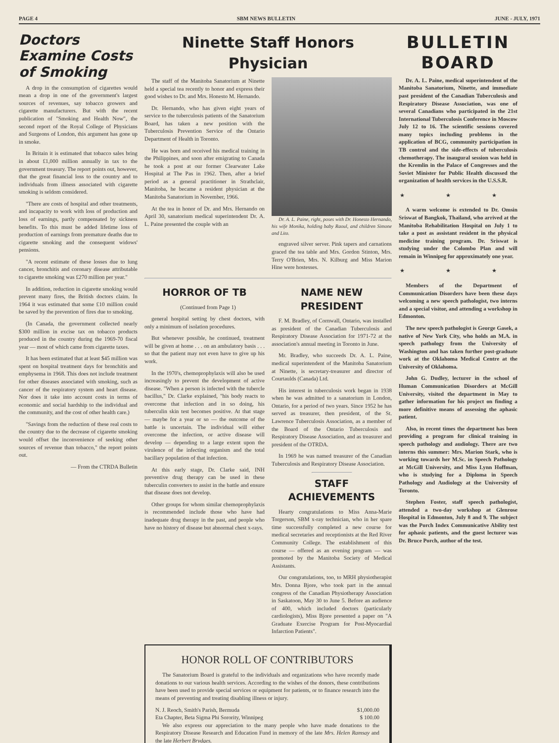PAGE 4 SBM NEWS BULLETIN JUNE - JULY, 1971
Doctors Examine Costs of Smoking
A drop in the consumption of cigarettes would mean a drop in one of the government's largest sources of revenues, say tobacco growers and cigarette manufacturers. But with the recent publication of "Smoking and Health Now", the second report of the Royal College of Physicians and Surgeons of London, this argument has gone up in smoke.
In Britain it is estimated that tobacco sales bring in about £1,000 million annually in tax to the government treasury. The report points out, however, that the great financial loss to the country and to individuals from illness associated with cigarette smoking is seldom considered.
"There are costs of hospital and other treatments, and incapacity to work with loss of production and loss of earnings, partly compensated by sickness benefits. To this must be added lifetime loss of production of earnings from premature deaths due to cigarette smoking and the consequent widows' pensions.
"A recent estimate of these losses due to lung cancer, bronchitis and coronary disease attributable to cigarette smoking was £270 million per year."
In addition, reduction in cigarette smoking would prevent many fires, the British doctors claim. In 1964 it was estimated that some £10 million could be saved by the prevention of fires due to smoking.
(In Canada, the government collected nearly $300 million in excise tax on tobacco products produced in the country during the 1969-70 fiscal year — most of which came from cigarette taxes.
It has been estimated that at least $45 million was spent on hospital treatment days for bronchitis and emphysema in 1968. This does not include treatment for other diseases associated with smoking, such as cancer of the respiratory system and heart disease. Nor does it take into account costs in terms of economic and social hardship to the individual and the community, and the cost of other health care.)
"Savings from the reduction of these real costs to the country due to the decrease of cigarette smoking would offset the inconvenience of seeking other sources of revenue than tobacco," the report points out.
— From the CTRDA Bulletin
Ninette Staff Honors Physician
The staff of the Manitoba Sanatorium at Ninette held a special tea recently to honor and express their good wishes to Dr. and Mrs. Honesto M. Hernando.
Dr. Hernando, who has given eight years of service to the tuberculosis patients of the Sanatorium Board, has taken a new position with the Tuberculosis Prevention Service of the Ontario Department of Health in Toronto.
He was born and received his medical training in the Philippines, and soon after emigrating to Canada he took a post at our former Clearwater Lake Hospital at The Pas in 1962. Then, after a brief period as a general practitioner in Strathclair, Manitoba, he became a resident physician at the Manitoba Sanatorium in November, 1966.
At the tea in honor of Dr. and Mrs. Hernando on April 30, sanatorium medical superintendent Dr. A. L. Paine presented the couple with an
Dr. A. L. Paine, right, poses with Dr. Honesto Hernando, his wife Monika, holding baby Raoul, and children Simone and Lito.
engraved silver server. Pink tapers and carnations graced the tea table and Mrs. Gordon Stinton, Mrs. Terry O'Brien, Mrs. N. Kilburg and Miss Marion Hine were hostesses.
HORROR OF TB
(Continued from Page 1)
general hospital setting by chest doctors, with only a minimum of isolation procedures.
But whenever possible, he continued, treatment will be given at home . . . on an ambulatory basis . . . so that the patient may not even have to give up his work.
In the 1970's, chemoprophylaxis will also be used increasingly to prevent the development of active disease. "When a person is infected with the tubercle bacillus," Dr. Clarke explained, "his body reacts to overcome that infection and in so doing, his tuberculin skin test becomes positive. At that stage — maybe for a year or so — the outcome of the battle is uncertain. The individual will either overcome the infection, or active disease will develop — depending to a large extent upon the virulence of the infecting organism and the total bacillary population of that infection.
At this early stage, Dr. Clarke said, INH preventive drug therapy can be used in these tuberculin converters to assist in the battle and ensure that disease does not develop.
Other groups for whom similar chemoprophylaxis is recommended include those who have had inadequate drug therapy in the past, and people who have no history of disease but abnormal chest x-rays.
NAME NEW PRESIDENT
F. M. Bradley, of Cornwall, Ontario, was installed as president of the Canadian Tuberculosis and Respiratory Disease Association for 1971-72 at the association's annual meeting in Toronto in June.
Mr. Bradley, who succeeds Dr. A. L. Paine, medical superintendent of the Manitoba Sanatorium at Ninette, is secretary-treasurer and director of Courtaulds (Canada) Ltd.
His interest in tuberculosis work began in 1938 when he was admitted to a sanatorium in London, Ontario, for a period of two years. Since 1952 he has served as treasurer, then president, of the St. Lawrence Tuberculosis Association, as a member of the Board of the Ontario Tuberculosis and Respiratory Disease Association, and as treasurer and president of the OTRDA.
In 1969 he was named treasurer of the Canadian Tuberculosis and Respiratory Disease Association.
STAFF ACHIEVEMENTS
Hearty congratulations to Miss Anna-Marie Torgerson, SBM x-ray technician, who in her spare time successfully completed a new course for medical secretaries and receptionists at the Red River Community College. The establishment of this course — offered as an evening program — was promoted by the Manitoba Society of Medical Assistants.
Our congratulations, too, to MRH physiotherapist Mrs. Donna Bjore, who took part in the annual congress of the Canadian Physiotherapy Association in Saskatoon, May 30 to June 5. Before an audience of 400, which included doctors (particularly cardiologists), Miss Bjore presented a paper on "A Graduate Exercise Program for Post-Myocardial Infarction Patients".
HONOR ROLL OF CONTRIBUTORS
The Sanatorium Board is grateful to the individuals and organizations who have recently made donations to our various health services. According to the wishes of the donors, these contributions have been used to provide special services or equipment for patients, or to finance research into the means of preventing and treating disabling illness or injury.
N. J. Reoch, Smith's Parish, Bermuda $1,000.00
Eta Chapter, Beta Sigma Phi Sorority, Winnipeg $ 100.00
We also express our appreciation to the many people who have made donations to the Respiratory Disease Research and Education Fund in memory of the late Mrs. Helen Ramsay and the late Herbert Brydges.
BULLETIN BOARD
Dr. A. L. Paine, medical superintendent of the Manitoba Sanatorium, Ninette, and immediate past president of the Canadian Tuberculosis and Respiratory Disease Association, was one of several Canadians who participated in the 21st International Tuberculosis Conference in Moscow July 12 to 16. The scientific sessions covered many topics including problems in the application of BCG, community participation in TB control and the side-effects of tuberculosis chemotherapy. The inaugural session was held in the Kremlin in the Palace of Congresses and the Soviet Minister for Public Health discussed the organization of health services in the U.S.S.R.
★ ★ ★
A warm welcome is extended to Dr. Omsin Sriswat of Bangkok, Thailand, who arrived at the Manitoba Rehabilitation Hospital on July 1 to take a post as assistant resident in the physical medicine training program. Dr. Sriswat is studying under the Colombo Plan and will remain in Winnipeg for approximately one year.
★ ★ ★
Members of the Department of Communication Disorders have been these days welcoming a new speech pathologist, two interns and a special visitor, and attending a workshop in Edmonton.
The new speech pathologist is George Gasek, a native of New York City, who holds an M.A. in speech pathology from the University of Washington and has taken further post-graduate work at the Oklahoma Medical Centre at the University of Oklahoma.
John G. Dudley, lecturer in the school of Human Communication Disorders at McGill University, visited the department in May to gather information for his project on finding a more definitive means of assessing the aphasic patient.
Also, in recent times the department has been providing a program for clinical training in speech pathology and audiology. There are two interns this summer: Mrs. Marion Stark, who is working towards her M.Sc. in Speech Pathology at McGill University, and Miss Lynn Hoffman, who is studying for a Diploma in Speech Pathology and Audiology at the University of Toronto.
Stephen Foster, staff speech pathologist, attended a two-day workshop at Glenrose Hospital in Edmonton, July 8 and 9. The subject was the Porch Index Communicative Ability test for aphasic patients, and the guest lecturer was Dr. Bruce Porch, author of the test.